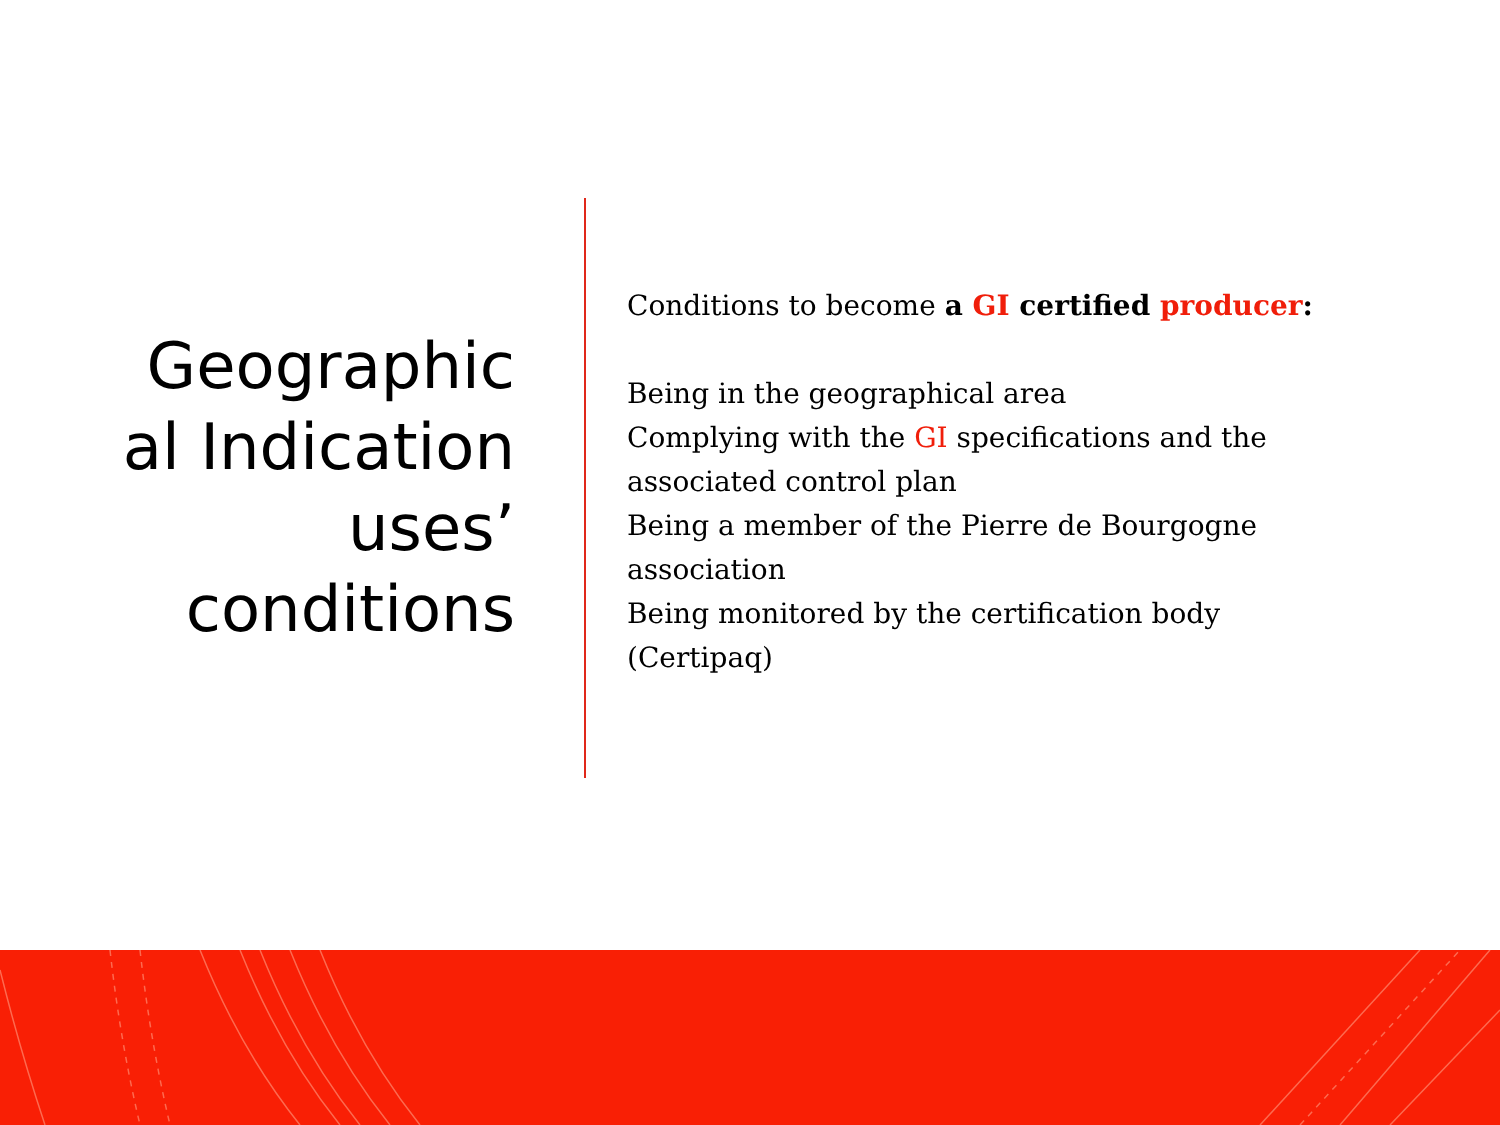Geographic al Indication uses’ conditions
Conditions to become a GI certified producer:
Being in the geographical area
Complying with the GI specifications and the associated control plan
Being a member of the Pierre de Bourgogne association
Being monitored by the certification body (Certipaq)